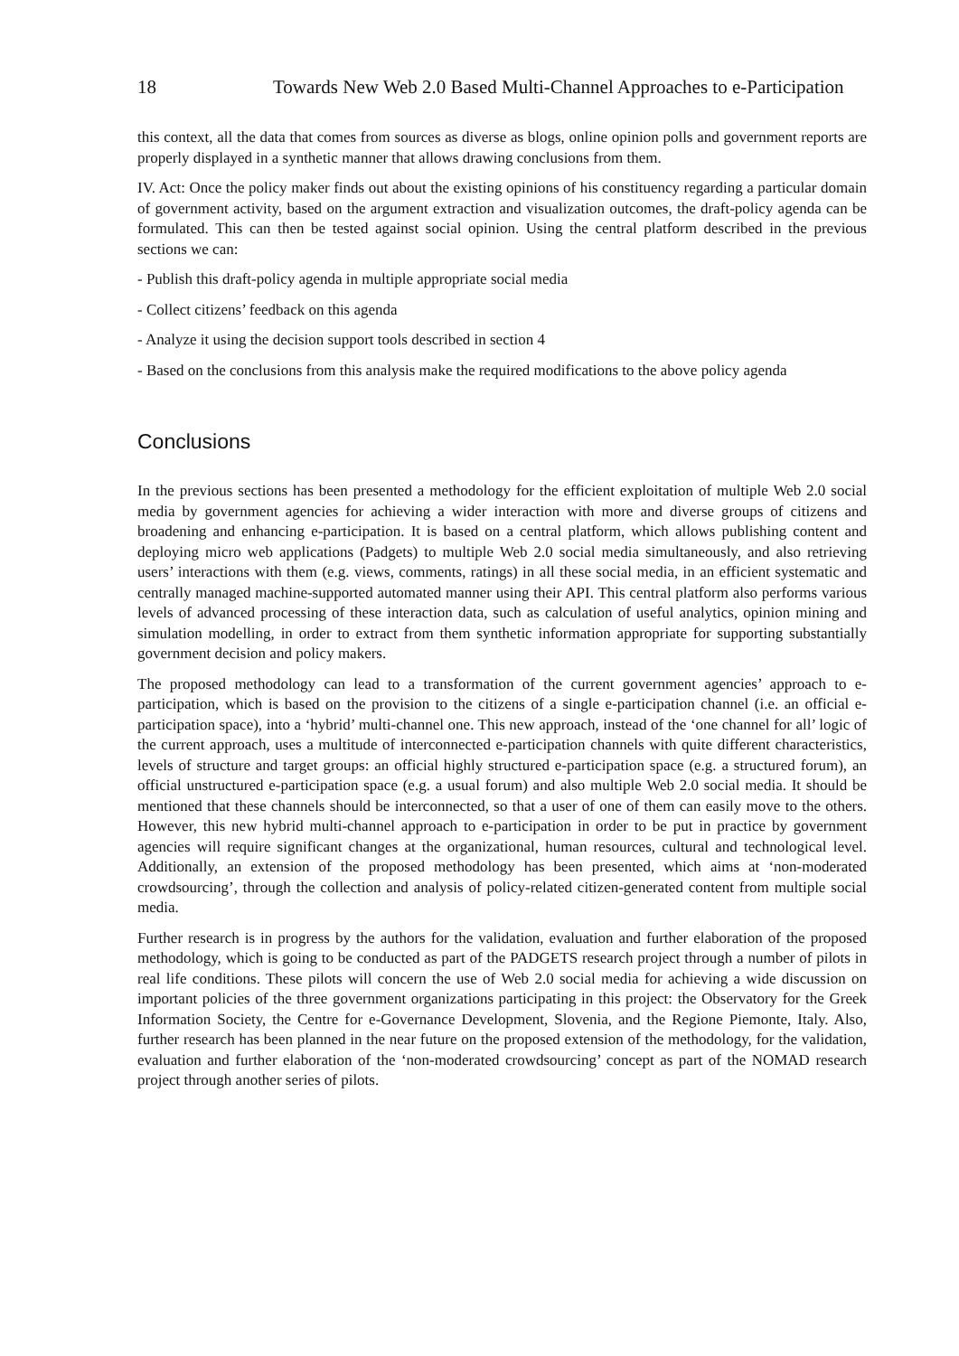18 Towards New Web 2.0 Based Multi-Channel Approaches to e-Participation
this context, all the data that comes from sources as diverse as blogs, online opinion polls and government reports are properly displayed in a synthetic manner that allows drawing conclusions from them.
IV. Act: Once the policy maker finds out about the existing opinions of his constituency regarding a particular domain of government activity, based on the argument extraction and visualization outcomes, the draft-policy agenda can be formulated. This can then be tested against social opinion. Using the central platform described in the previous sections we can:
- Publish this draft-policy agenda in multiple appropriate social media
- Collect citizens’ feedback on this agenda
- Analyze it using the decision support tools described in section 4
- Based on the conclusions from this analysis make the required modifications to the above policy agenda
Conclusions
In the previous sections has been presented a methodology for the efficient exploitation of multiple Web 2.0 social media by government agencies for achieving a wider interaction with more and diverse groups of citizens and broadening and enhancing e-participation. It is based on a central platform, which allows publishing content and deploying micro web applications (Padgets) to multiple Web 2.0 social media simultaneously, and also retrieving users’ interactions with them (e.g. views, comments, ratings) in all these social media, in an efficient systematic and centrally managed machine-supported automated manner using their API. This central platform also performs various levels of advanced processing of these interaction data, such as calculation of useful analytics, opinion mining and simulation modelling, in order to extract from them synthetic information appropriate for supporting substantially government decision and policy makers.
The proposed methodology can lead to a transformation of the current government agencies’ approach to e-participation, which is based on the provision to the citizens of a single e-participation channel (i.e. an official e-participation space), into a ‘hybrid’ multi-channel one. This new approach, instead of the ‘one channel for all’ logic of the current approach, uses a multitude of interconnected e-participation channels with quite different characteristics, levels of structure and target groups: an official highly structured e-participation space (e.g. a structured forum), an official unstructured e-participation space (e.g. a usual forum) and also multiple Web 2.0 social media. It should be mentioned that these channels should be interconnected, so that a user of one of them can easily move to the others. However, this new hybrid multi-channel approach to e-participation in order to be put in practice by government agencies will require significant changes at the organizational, human resources, cultural and technological level. Additionally, an extension of the proposed methodology has been presented, which aims at ‘non-moderated crowdsourcing’, through the collection and analysis of policy-related citizen-generated content from multiple social media.
Further research is in progress by the authors for the validation, evaluation and further elaboration of the proposed methodology, which is going to be conducted as part of the PADGETS research project through a number of pilots in real life conditions. These pilots will concern the use of Web 2.0 social media for achieving a wide discussion on important policies of the three government organizations participating in this project: the Observatory for the Greek Information Society, the Centre for e-Governance Development, Slovenia, and the Regione Piemonte, Italy. Also, further research has been planned in the near future on the proposed extension of the methodology, for the validation, evaluation and further elaboration of the ‘non-moderated crowdsourcing’ concept as part of the NOMAD research project through another series of pilots.